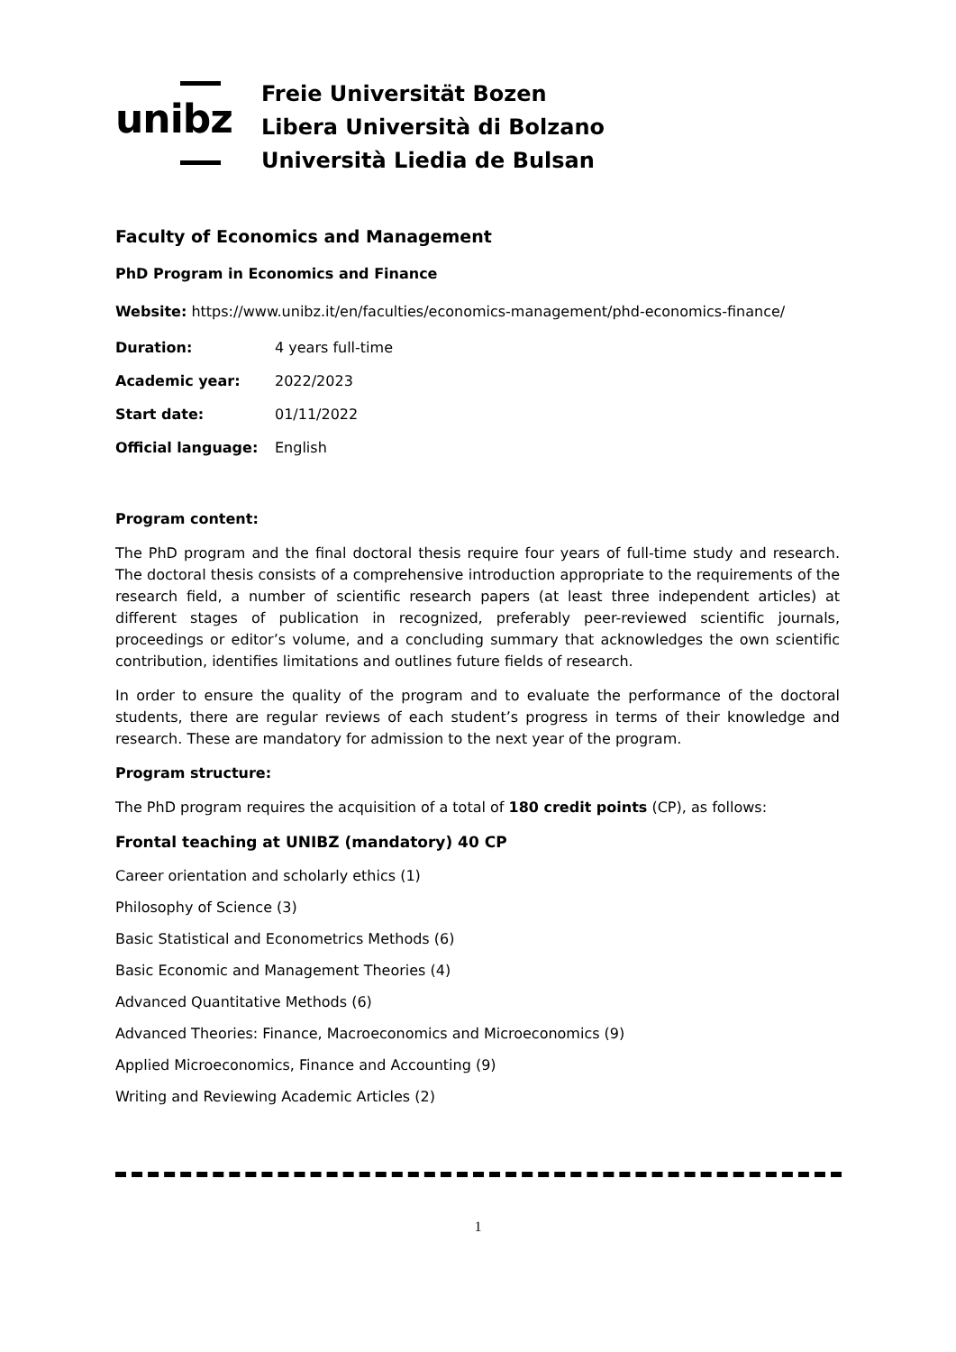unibz
Freie Universität Bozen
Libera Università di Bolzano
Università Liedia de Bulsan
Faculty of Economics and Management
PhD Program in Economics and Finance
Website: https://www.unibz.it/en/faculties/economics-management/phd-economics-finance/
| Duration: | 4 years full-time |
| Academic year: | 2022/2023 |
| Start date: | 01/11/2022 |
| Official language: | English |
Program content:
The PhD program and the final doctoral thesis require four years of full-time study and research. The doctoral thesis consists of a comprehensive introduction appropriate to the requirements of the research field, a number of scientific research papers (at least three independent articles) at different stages of publication in recognized, preferably peer-reviewed scientific journals, proceedings or editor’s volume, and a concluding summary that acknowledges the own scientific contribution, identifies limitations and outlines future fields of research.
In order to ensure the quality of the program and to evaluate the performance of the doctoral students, there are regular reviews of each student’s progress in terms of their knowledge and research. These are mandatory for admission to the next year of the program.
Program structure:
The PhD program requires the acquisition of a total of 180 credit points (CP), as follows:
Frontal teaching at UNIBZ (mandatory) 40 CP
Career orientation and scholarly ethics (1)
Philosophy of Science (3)
Basic Statistical and Econometrics Methods (6)
Basic Economic and Management Theories (4)
Advanced Quantitative Methods (6)
Advanced Theories: Finance, Macroeconomics and Microeconomics (9)
Applied Microeconomics, Finance and Accounting (9)
Writing and Reviewing Academic Articles (2)
1